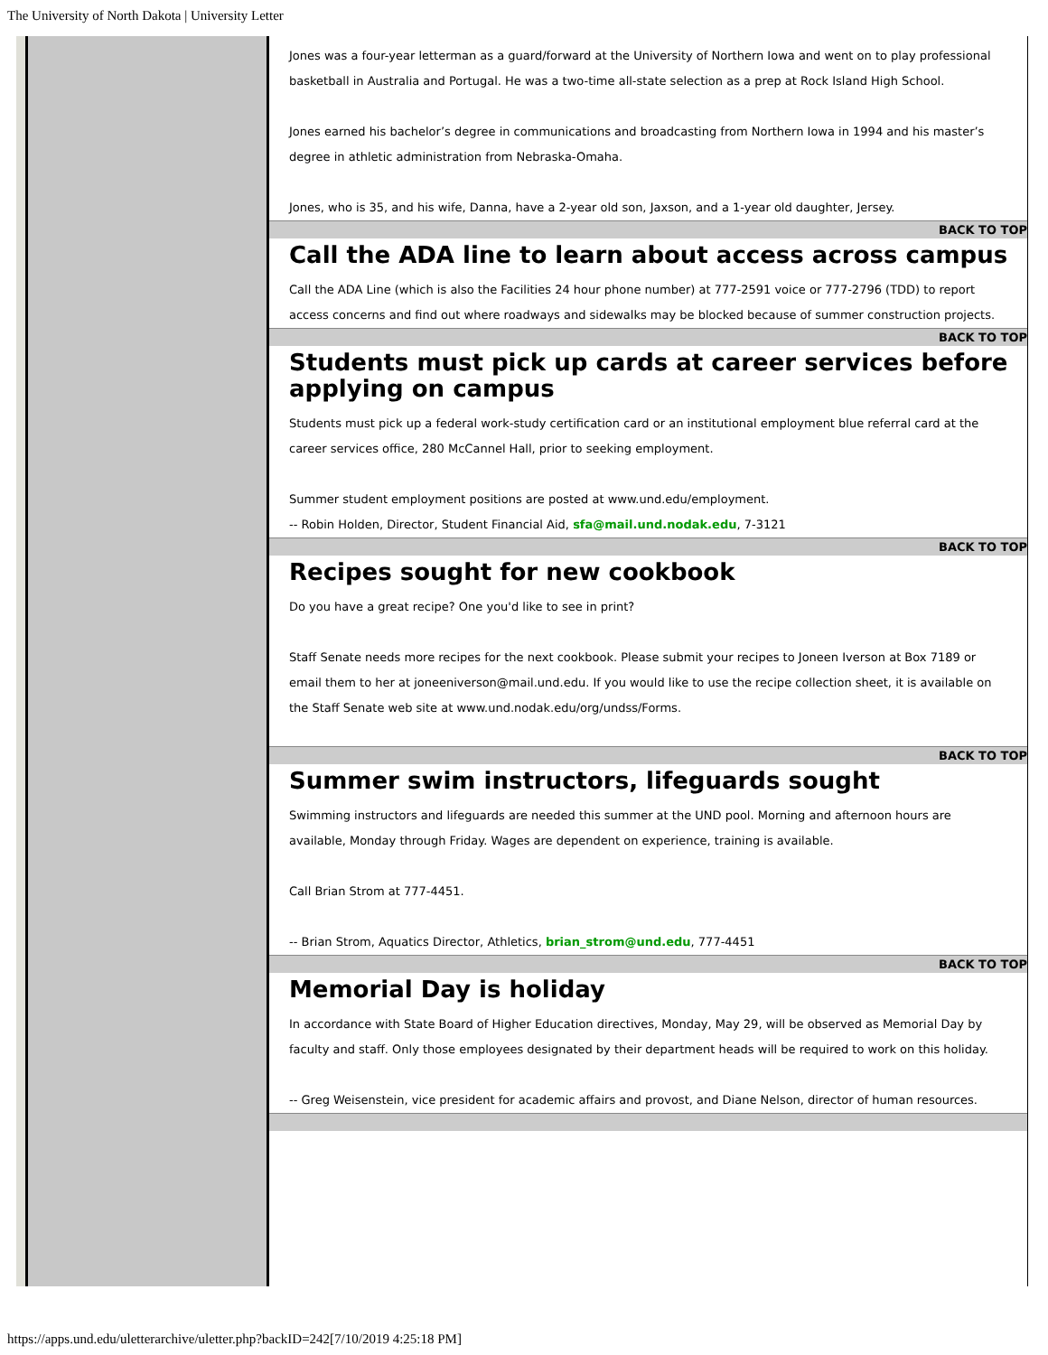The University of North Dakota | University Letter
Jones was a four-year letterman as a guard/forward at the University of Northern Iowa and went on to play professional basketball in Australia and Portugal. He was a two-time all-state selection as a prep at Rock Island High School.
Jones earned his bachelor’s degree in communications and broadcasting from Northern Iowa in 1994 and his master’s degree in athletic administration from Nebraska-Omaha.
Jones, who is 35, and his wife, Danna, have a 2-year old son, Jaxson, and a 1-year old daughter, Jersey.
BACK TO TOP
Call the ADA line to learn about access across campus
Call the ADA Line (which is also the Facilities 24 hour phone number) at 777-2591 voice or 777-2796 (TDD) to report access concerns and find out where roadways and sidewalks may be blocked because of summer construction projects.
BACK TO TOP
Students must pick up cards at career services before applying on campus
Students must pick up a federal work-study certification card or an institutional employment blue referral card at the career services office, 280 McCannel Hall, prior to seeking employment.
Summer student employment positions are posted at www.und.edu/employment.
-- Robin Holden, Director, Student Financial Aid, sfa@mail.und.nodak.edu, 7-3121
BACK TO TOP
Recipes sought for new cookbook
Do you have a great recipe? One you'd like to see in print?
Staff Senate needs more recipes for the next cookbook. Please submit your recipes to Joneen Iverson at Box 7189 or email them to her at joneeniverson@mail.und.edu. If you would like to use the recipe collection sheet, it is available on the Staff Senate web site at www.und.nodak.edu/org/undss/Forms.
BACK TO TOP
Summer swim instructors, lifeguards sought
Swimming instructors and lifeguards are needed this summer at the UND pool. Morning and afternoon hours are available, Monday through Friday. Wages are dependent on experience, training is available.
Call Brian Strom at 777-4451.
-- Brian Strom, Aquatics Director, Athletics, brian_strom@und.edu, 777-4451
BACK TO TOP
Memorial Day is holiday
In accordance with State Board of Higher Education directives, Monday, May 29, will be observed as Memorial Day by faculty and staff. Only those employees designated by their department heads will be required to work on this holiday.
-- Greg Weisenstein, vice president for academic affairs and provost, and Diane Nelson, director of human resources.
https://apps.und.edu/uletterarchive/uletter.php?backID=242[7/10/2019 4:25:18 PM]